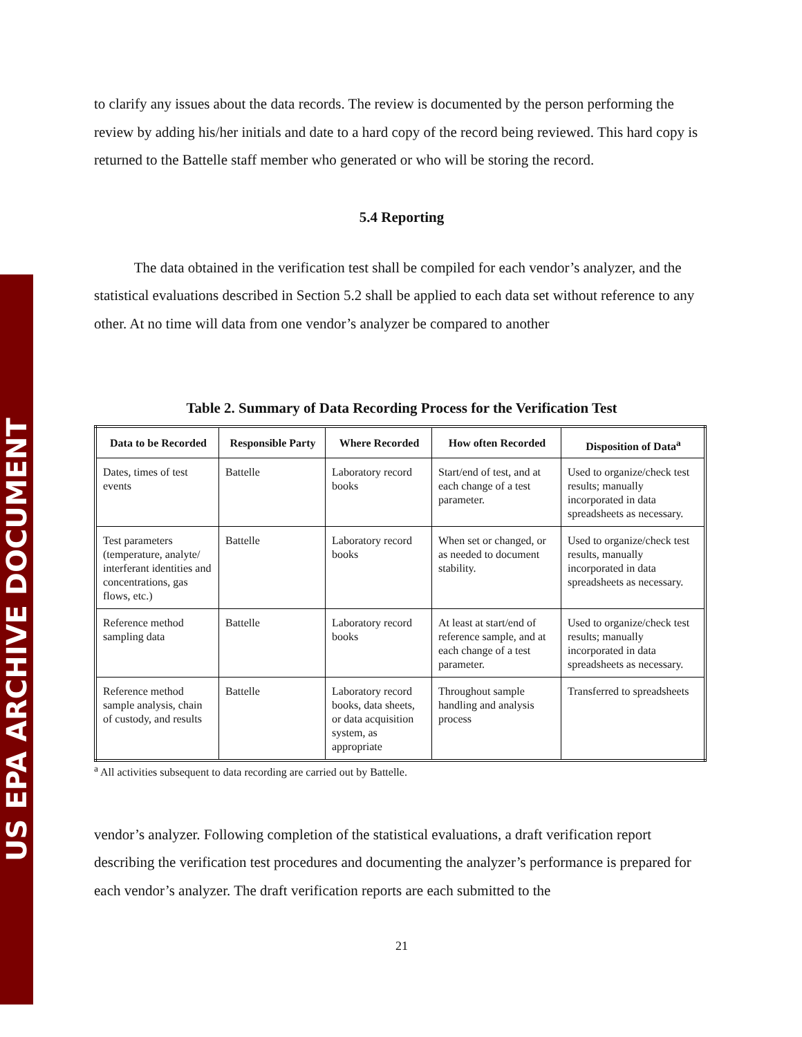US EPA ARCHIVE DOCUMENT
to clarify any issues about the data records. The review is documented by the person performing the review by adding his/her initials and date to a hard copy of the record being reviewed. This hard copy is returned to the Battelle staff member who generated or who will be storing the record.
5.4 Reporting
The data obtained in the verification test shall be compiled for each vendor’s analyzer, and the statistical evaluations described in Section 5.2 shall be applied to each data set without reference to any other. At no time will data from one vendor’s analyzer be compared to another
Table 2. Summary of Data Recording Process for the Verification Test
| Data to be Recorded | Responsible Party | Where Recorded | How often Recorded | Disposition of Data<sup>a</sup> |
| --- | --- | --- | --- | --- |
| Dates, times of test events | Battelle | Laboratory record books | Start/end of test, and at each change of a test parameter. | Used to organize/check test results; manually incorporated in data spreadsheets as necessary. |
| Test parameters (temperature, analyte/ interferant identities and concentrations, gas flows, etc.) | Battelle | Laboratory record books | When set or changed, or as needed to document stability. | Used to organize/check test results, manually incorporated in data spreadsheets as necessary. |
| Reference method sampling data | Battelle | Laboratory record books | At least at start/end of reference sample, and at each change of a test parameter. | Used to organize/check test results; manually incorporated in data spreadsheets as necessary. |
| Reference method sample analysis, chain of custody, and results | Battelle | Laboratory record books, data sheets, or data acquisition system, as appropriate | Throughout sample handling and analysis process | Transferred to spreadsheets |
<sup>a</sup> All activities subsequent to data recording are carried out by Battelle.
vendor’s analyzer. Following completion of the statistical evaluations, a draft verification report describing the verification test procedures and documenting the analyzer’s performance is prepared for each vendor’s analyzer. The draft verification reports are each submitted to the
21